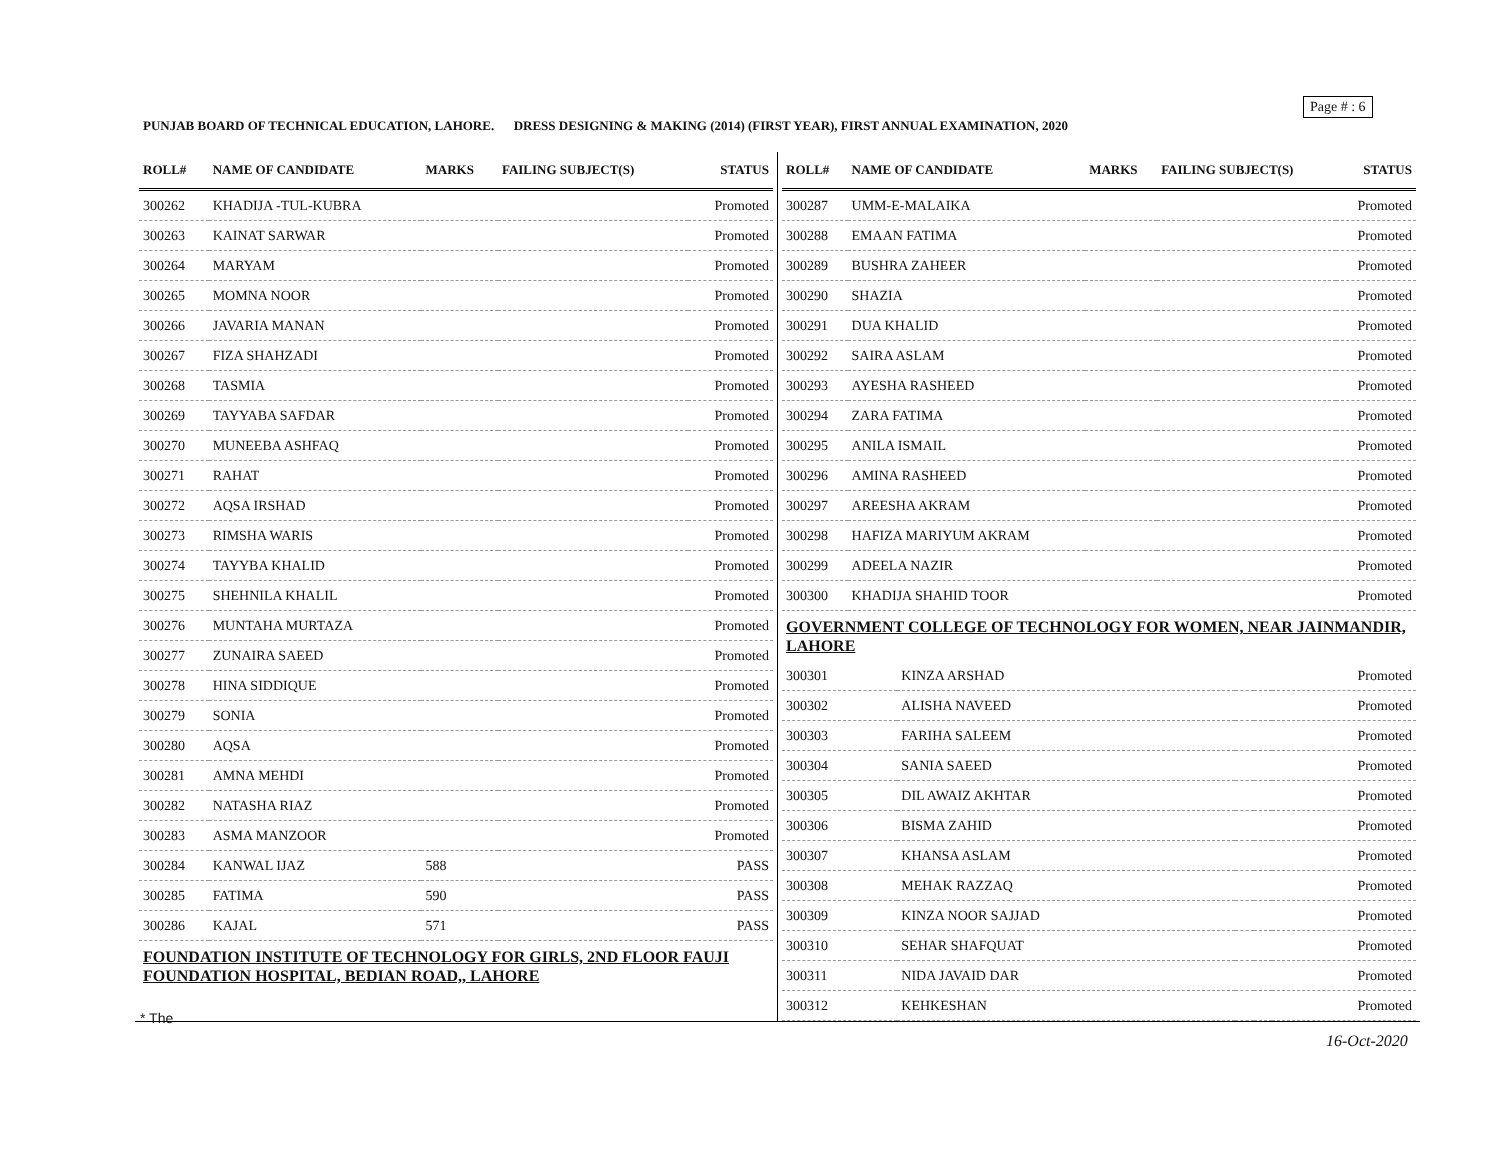Page # : 6
PUNJAB BOARD OF TECHNICAL EDUCATION, LAHORE. DRESS DESIGNING & MAKING (2014) (FIRST YEAR), FIRST ANNUAL EXAMINATION, 2020
| ROLL# | NAME OF CANDIDATE | MARKS | FAILING SUBJECT(S) | STATUS |
| --- | --- | --- | --- | --- |
| 300262 | KHADIJA -TUL-KUBRA | | | Promoted |
| 300263 | KAINAT SARWAR | | | Promoted |
| 300264 | MARYAM | | | Promoted |
| 300265 | MOMNA NOOR | | | Promoted |
| 300266 | JAVARIA MANAN | | | Promoted |
| 300267 | FIZA SHAHZADI | | | Promoted |
| 300268 | TASMIA | | | Promoted |
| 300269 | TAYYABA SAFDAR | | | Promoted |
| 300270 | MUNEEBA ASHFAQ | | | Promoted |
| 300271 | RAHAT | | | Promoted |
| 300272 | AQSA IRSHAD | | | Promoted |
| 300273 | RIMSHA WARIS | | | Promoted |
| 300274 | TAYYBA KHALID | | | Promoted |
| 300275 | SHEHNILA KHALIL | | | Promoted |
| 300276 | MUNTAHA MURTAZA | | | Promoted |
| 300277 | ZUNAIRA SAEED | | | Promoted |
| 300278 | HINA SIDDIQUE | | | Promoted |
| 300279 | SONIA | | | Promoted |
| 300280 | AQSA | | | Promoted |
| 300281 | AMNA MEHDI | | | Promoted |
| 300282 | NATASHA RIAZ | | | Promoted |
| 300283 | ASMA MANZOOR | | | Promoted |
| 300284 | KANWAL IJAZ | 588 | | PASS |
| 300285 | FATIMA | 590 | | PASS |
| 300286 | KAJAL | 571 | | PASS |
FOUNDATION INSTITUTE OF TECHNOLOGY FOR GIRLS, 2ND FLOOR FAUJI FOUNDATION HOSPITAL, BEDIAN ROAD,, LAHORE
| ROLL# | NAME OF CANDIDATE | MARKS | FAILING SUBJECT(S) | STATUS |
| --- | --- | --- | --- | --- |
| 300287 | UMM-E-MALAIKA | | | Promoted |
| 300288 | EMAAN FATIMA | | | Promoted |
| 300289 | BUSHRA ZAHEER | | | Promoted |
| 300290 | SHAZIA | | | Promoted |
| 300291 | DUA KHALID | | | Promoted |
| 300292 | SAIRA ASLAM | | | Promoted |
| 300293 | AYESHA RASHEED | | | Promoted |
| 300294 | ZARA FATIMA | | | Promoted |
| 300295 | ANILA ISMAIL | | | Promoted |
| 300296 | AMINA RASHEED | | | Promoted |
| 300297 | AREESHA AKRAM | | | Promoted |
| 300298 | HAFIZA MARIYUM AKRAM | | | Promoted |
| 300299 | ADEELA NAZIR | | | Promoted |
| 300300 | KHADIJA SHAHID TOOR | | | Promoted |
GOVERNMENT COLLEGE OF TECHNOLOGY FOR WOMEN, NEAR JAINMANDIR, LAHORE
| 300301 | KINZA ARSHAD | | | Promoted |
| 300302 | ALISHA NAVEED | | | Promoted |
| 300303 | FARIHA SALEEM | | | Promoted |
| 300304 | SANIA SAEED | | | Promoted |
| 300305 | DIL AWAIZ AKHTAR | | | Promoted |
| 300306 | BISMA ZAHID | | | Promoted |
| 300307 | KHANSA ASLAM | | | Promoted |
| 300308 | MEHAK RAZZAQ | | | Promoted |
| 300309 | KINZA NOOR SAJJAD | | | Promoted |
| 300310 | SEHAR SHAFQUAT | | | Promoted |
| 300311 | NIDA JAVAID DAR | | | Promoted |
| 300312 | KEHKESHAN | | | Promoted |
* The
16-Oct-2020